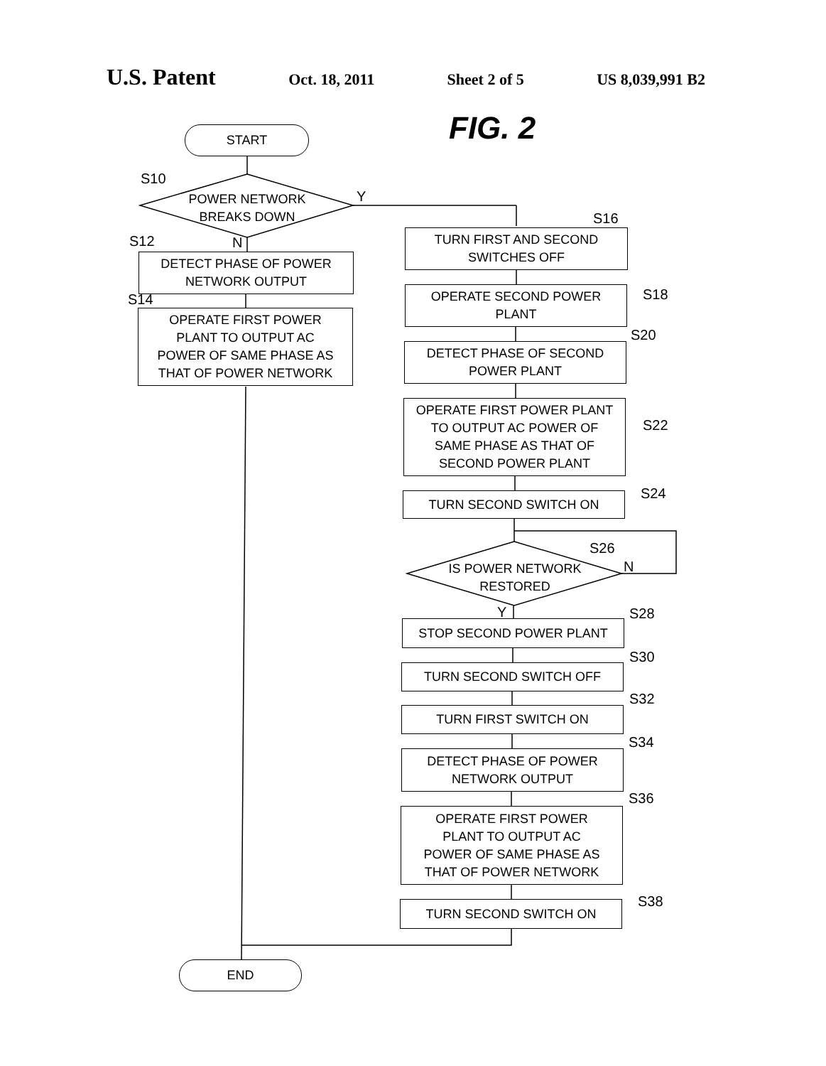U.S. Patent Oct. 18, 2011 Sheet 2 of 5 US 8,039,991 B2
FIG. 2
START
S10
POWER NETWORK
BREAKS DOWN
Y
N
S12
DETECT PHASE OF POWER
NETWORK OUTPUT
S14
OPERATE FIRST POWER
PLANT TO OUTPUT AC
POWER OF SAME PHASE AS
THAT OF POWER NETWORK
S16
TURN FIRST AND SECOND
SWITCHES OFF
OPERATE SECOND POWER
PLANT
S18
S20
DETECT PHASE OF SECOND
POWER PLANT
OPERATE FIRST POWER PLANT
TO OUTPUT AC POWER OF
SAME PHASE AS THAT OF
SECOND POWER PLANT
S22
TURN SECOND SWITCH ON S24
S26
IS POWER NETWORK
RESTORED
N
Y S28
STOP SECOND POWER PLANT
S30
TURN SECOND SWITCH OFF
S32
TURN FIRST SWITCH ON
S34
DETECT PHASE OF POWER
NETWORK OUTPUT
S36
OPERATE FIRST POWER
PLANT TO OUTPUT AC
POWER OF SAME PHASE AS
THAT OF POWER NETWORK
TURN SECOND SWITCH ON S38
END